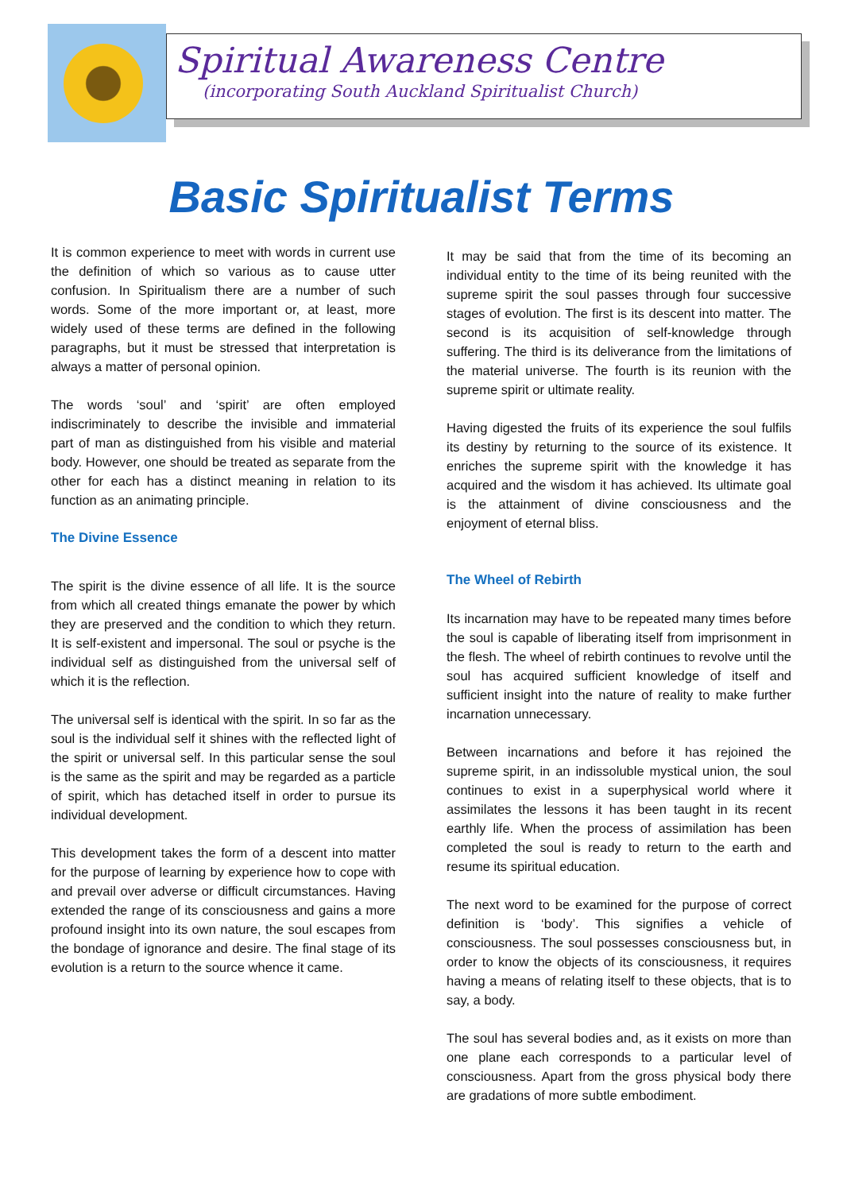Spiritual Awareness Centre
(incorporating South Auckland Spiritualist Church)
Basic Spiritualist Terms
It is common experience to meet with words in current use the definition of which so various as to cause utter confusion. In Spiritualism there are a number of such words. Some of the more important or, at least, more widely used of these terms are defined in the following paragraphs, but it must be stressed that interpretation is always a matter of personal opinion.
The words ‘soul’ and ‘spirit’ are often employed indiscriminately to describe the invisible and immaterial part of man as distinguished from his visible and material body. However, one should be treated as separate from the other for each has a distinct meaning in relation to its function as an animating principle.
The Divine Essence
The spirit is the divine essence of all life. It is the source from which all created things emanate the power by which they are preserved and the condition to which they return. It is self-existent and impersonal. The soul or psyche is the individual self as distinguished from the universal self of which it is the reflection.
The universal self is identical with the spirit. In so far as the soul is the individual self it shines with the reflected light of the spirit or universal self. In this particular sense the soul is the same as the spirit and may be regarded as a particle of spirit, which has detached itself in order to pursue its individual development.
This development takes the form of a descent into matter for the purpose of learning by experience how to cope with and prevail over adverse or difficult circumstances. Having extended the range of its consciousness and gains a more profound insight into its own nature, the soul escapes from the bondage of ignorance and desire. The final stage of its evolution is a return to the source whence it came.
It may be said that from the time of its becoming an individual entity to the time of its being reunited with the supreme spirit the soul passes through four successive stages of evolution. The first is its descent into matter. The second is its acquisition of self-knowledge through suffering. The third is its deliverance from the limitations of the material universe. The fourth is its reunion with the supreme spirit or ultimate reality.
Having digested the fruits of its experience the soul fulfils its destiny by returning to the source of its existence. It enriches the supreme spirit with the knowledge it has acquired and the wisdom it has achieved. Its ultimate goal is the attainment of divine consciousness and the enjoyment of eternal bliss.
The Wheel of Rebirth
Its incarnation may have to be repeated many times before the soul is capable of liberating itself from imprisonment in the flesh. The wheel of rebirth continues to revolve until the soul has acquired sufficient knowledge of itself and sufficient insight into the nature of reality to make further incarnation unnecessary.
Between incarnations and before it has rejoined the supreme spirit, in an indissoluble mystical union, the soul continues to exist in a superphysical world where it assimilates the lessons it has been taught in its recent earthly life. When the process of assimilation has been completed the soul is ready to return to the earth and resume its spiritual education.
The next word to be examined for the purpose of correct definition is ‘body’. This signifies a vehicle of consciousness. The soul possesses consciousness but, in order to know the objects of its consciousness, it requires having a means of relating itself to these objects, that is to say, a body.
The soul has several bodies and, as it exists on more than one plane each corresponds to a particular level of consciousness. Apart from the gross physical body there are gradations of more subtle embodiment.